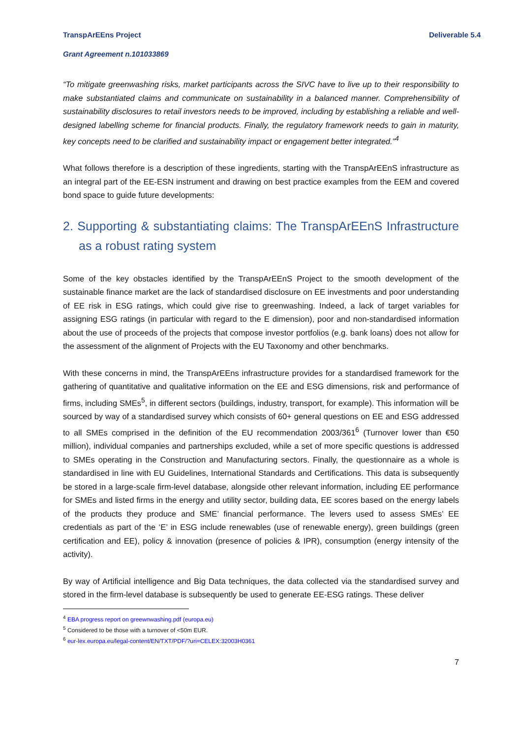TranspArEEns Project Deliverable 5.4
Grant Agreement n.101033869
“To mitigate greenwashing risks, market participants across the SIVC have to live up to their responsibility to make substantiated claims and communicate on sustainability in a balanced manner. Comprehensibility of sustainability disclosures to retail investors needs to be improved, including by establishing a reliable and well-designed labelling scheme for financial products. Finally, the regulatory framework needs to gain in maturity, key concepts need to be clarified and sustainability impact or engagement better integrated.”<sup>4</sup>
What follows therefore is a description of these ingredients, starting with the TranspArEEnS infrastructure as an integral part of the EE-ESN instrument and drawing on best practice examples from the EEM and covered bond space to guide future developments:
2. Supporting & substantiating claims: The TranspArEEnS Infrastructure as a robust rating system
Some of the key obstacles identified by the TranspArEEnS Project to the smooth development of the sustainable finance market are the lack of standardised disclosure on EE investments and poor understanding of EE risk in ESG ratings, which could give rise to greenwashing. Indeed, a lack of target variables for assigning ESG ratings (in particular with regard to the E dimension), poor and non-standardised information about the use of proceeds of the projects that compose investor portfolios (e.g. bank loans) does not allow for the assessment of the alignment of Projects with the EU Taxonomy and other benchmarks.
With these concerns in mind, the TranspArEEns infrastructure provides for a standardised framework for the gathering of quantitative and qualitative information on the EE and ESG dimensions, risk and performance of firms, including SMEs<sup>5</sup>, in different sectors (buildings, industry, transport, for example). This information will be sourced by way of a standardised survey which consists of 60+ general questions on EE and ESG addressed to all SMEs comprised in the definition of the EU recommendation 2003/361<sup>6</sup> (Turnover lower than €50 million), individual companies and partnerships excluded, while a set of more specific questions is addressed to SMEs operating in the Construction and Manufacturing sectors. Finally, the questionnaire as a whole is standardised in line with EU Guidelines, International Standards and Certifications. This data is subsequently be stored in a large-scale firm-level database, alongside other relevant information, including EE performance for SMEs and listed firms in the energy and utility sector, building data, EE scores based on the energy labels of the products they produce and SME’ financial performance. The levers used to assess SMEs’ EE credentials as part of the ‘E’ in ESG include renewables (use of renewable energy), green buildings (green certification and EE), policy & innovation (presence of policies & IPR), consumption (energy intensity of the activity).
By way of Artificial intelligence and Big Data techniques, the data collected via the standardised survey and stored in the firm-level database is subsequently be used to generate EE-ESG ratings. These deliver
<sup>4</sup> EBA progress report on greewnwashing.pdf (europa.eu)
<sup>5</sup> Considered to be those with a turnover of <50m EUR.
<sup>6</sup> eur-lex.europa.eu/legal-content/EN/TXT/PDF/?uri=CELEX:32003H0361
7